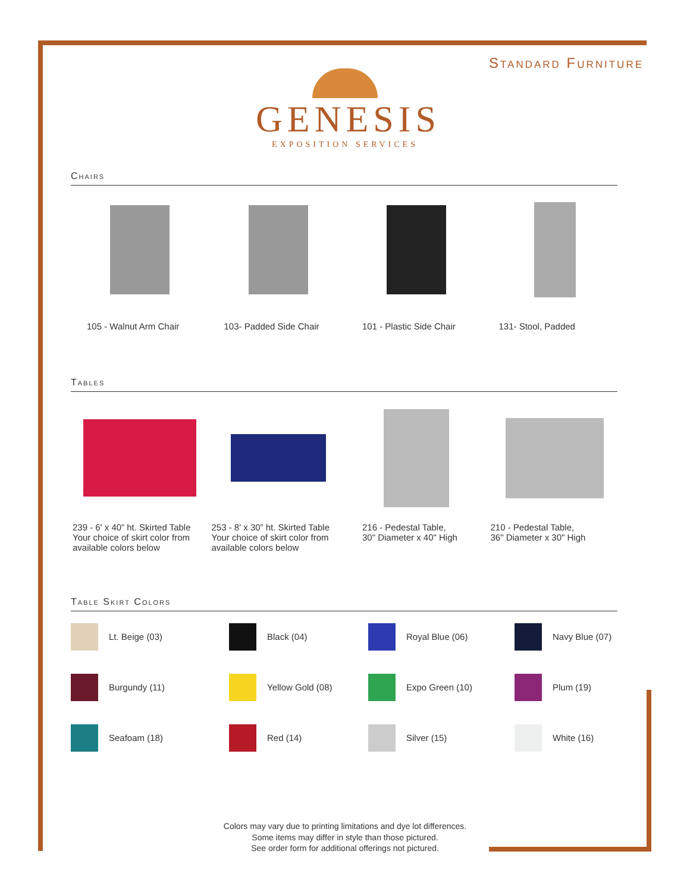Standard Furniture
GENESIS
EXPOSITION SERVICES
Chairs
105 - Walnut Arm Chair 103- Padded Side Chair 101 - Plastic Side Chair 131- Stool, Padded
Tables
239 - 6' x 40” ht. Skirted Table
Your choice of skirt color from
available colors below
253 - 8' x 30” ht. Skirted Table
Your choice of skirt color from
available colors below
216 - Pedestal Table,
30" Diameter x 40" High
210 - Pedestal Table,
36" Diameter x 30" High
Table Skirt Colors
Lt. Beige (03)
Black (04)
Royal Blue (06)
Navy Blue (07)
Burgundy (11)
Yellow Gold (08)
Expo Green (10)
Plum (19)
Seafoam (18)
Red (14)
Silver (15)
White (16)
Colors may vary due to printing limitations and dye lot differences.
Some items may differ in style than those pictured.
See order form for additional offerings not pictured.